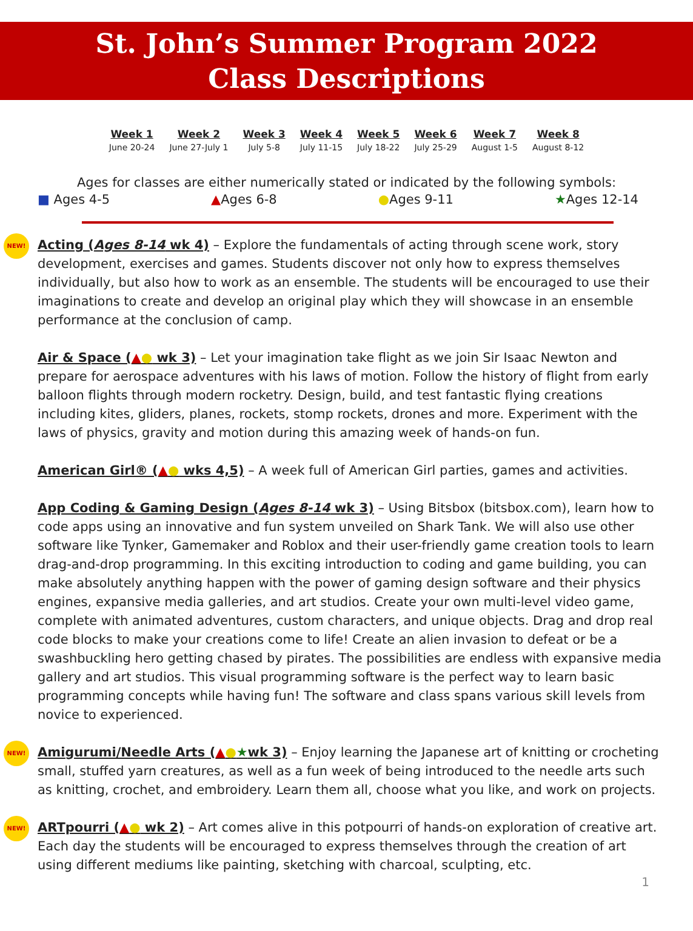St. John’s Summer Program 2022
Class Descriptions
| Week 1 | Week 2 | Week 3 | Week 4 | Week 5 | Week 6 | Week 7 | Week 8 |
| --- | --- | --- | --- | --- | --- | --- | --- |
| June 20-24 | June 27-July 1 | July 5-8 | July 11-15 | July 18-22 | July 25-29 | August 1-5 | August 8-12 |
Ages for classes are either numerically stated or indicated by the following symbols:
■ Ages 4-5 ▲Ages 6-8 ●Ages 9-11 ★Ages 12-14
NEW! Acting (Ages 8-14 wk 4) – Explore the fundamentals of acting through scene work, story development, exercises and games. Students discover not only how to express themselves individually, but also how to work as an ensemble. The students will be encouraged to use their imaginations to create and develop an original play which they will showcase in an ensemble performance at the conclusion of camp.
Air & Space (▲● wk 3) – Let your imagination take flight as we join Sir Isaac Newton and prepare for aerospace adventures with his laws of motion. Follow the history of flight from early balloon flights through modern rocketry. Design, build, and test fantastic flying creations including kites, gliders, planes, rockets, stomp rockets, drones and more. Experiment with the laws of physics, gravity and motion during this amazing week of hands-on fun.
American Girl® (▲● wks 4,5) – A week full of American Girl parties, games and activities.
App Coding & Gaming Design (Ages 8-14 wk 3) – Using Bitsbox (bitsbox.com), learn how to code apps using an innovative and fun system unveiled on Shark Tank. We will also use other software like Tynker, Gamemaker and Roblox and their user-friendly game creation tools to learn drag-and-drop programming. In this exciting introduction to coding and game building, you can make absolutely anything happen with the power of gaming design software and their physics engines, expansive media galleries, and art studios. Create your own multi-level video game, complete with animated adventures, custom characters, and unique objects. Drag and drop real code blocks to make your creations come to life! Create an alien invasion to defeat or be a swashbuckling hero getting chased by pirates. The possibilities are endless with expansive media gallery and art studios. This visual programming software is the perfect way to learn basic programming concepts while having fun! The software and class spans various skill levels from novice to experienced.
NEW! Amigurumi/Needle Arts (▲●★wk 3) – Enjoy learning the Japanese art of knitting or crocheting small, stuffed yarn creatures, as well as a fun week of being introduced to the needle arts such as knitting, crochet, and embroidery. Learn them all, choose what you like, and work on projects.
NEW! ARTpourri (▲● wk 2) – Art comes alive in this potpourri of hands-on exploration of creative art. Each day the students will be encouraged to express themselves through the creation of art using different mediums like painting, sketching with charcoal, sculpting, etc.
1